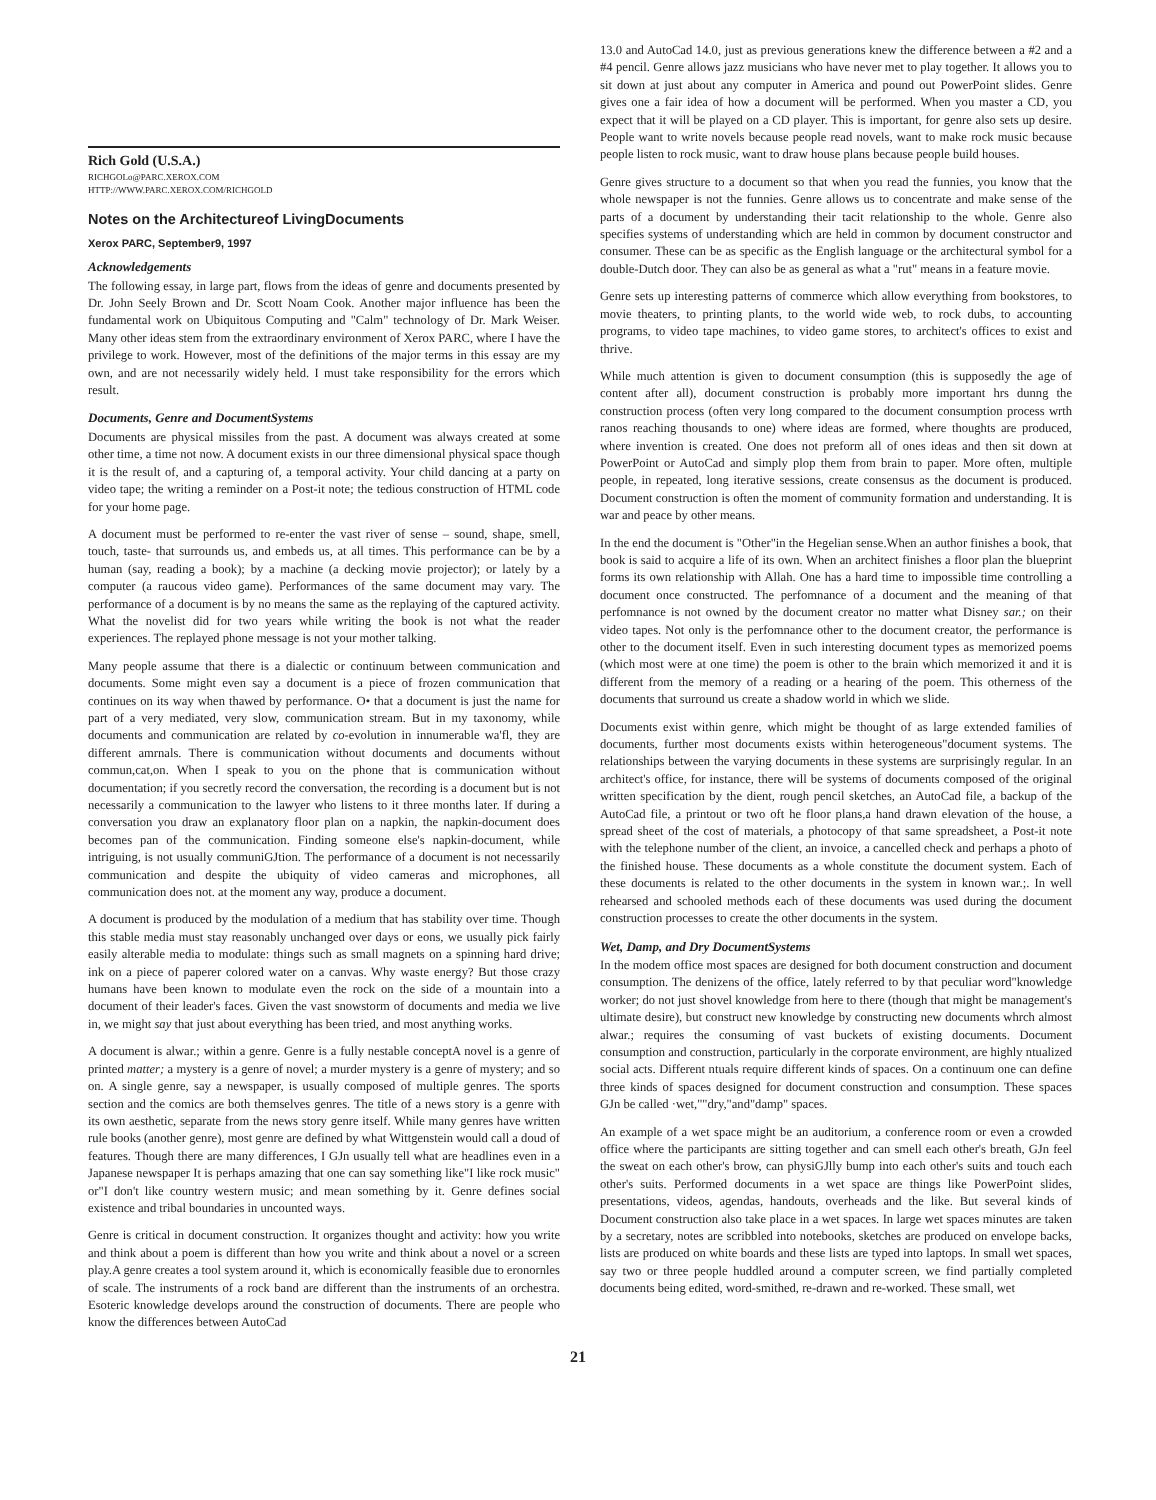Rich Gold (U.S.A.)
RICHGOLo@PARC.XEROX.COM
HTTP://WWW.PARC.XEROX.COM/RICHGOLD
Notes on the Architectureof LivingDocuments
Xerox PARC, September9, 1997
Acknowledgements
The following essay, in large part, flows from the ideas of genre and documents presented by Dr. John Seely Brown and Dr. Scott Noam Cook. Another major influence has been the fundamental work on Ubiquitous Computing and "Calm" technology of Dr. Mark Weiser. Many other ideas stem from the extraordinary environment of Xerox PARC, where I have the privilege to work. However, most of the definitions of the major terms in this essay are my own, and are not necessarily widely held. I must take responsibility for the errors which result.
Documents, Genre and DocumentSystems
Documents are physical missiles from the past. A document was always created at some other time, a time not now. A document exists in our three dimensional physical space though it is the result of, and a capturing of, a temporal activity. Your child dancing at a party on video tape; the writing a reminder on a Post-it note; the tedious construction of HTML code for your home page.
A document must be performed to re-enter the vast river of sense – sound, shape, smell, touch, taste- that surrounds us, and embeds us, at all times. This performance can be by a human (say, reading a book); by a machine (a decking movie projector); or lately by a computer (a raucous video game). Performances of the same document may vary. The performance of a document is by no means the same as the replaying of the captured activity. What the novelist did for two years while writing the book is not what the reader experiences. The replayed phone message is not your mother talking.
Many people assume that there is a dialectic or continuum between communication and documents. Some might even say a document is a piece of frozen communication that continues on its way when thawed by performance. O• that a document is just the name for part of a very mediated, very slow, communication stream. But in my taxonomy, while documents and communication are related by co-evolution in innumerable wa'fl, they are different amrnals. There is communication without documents and documents without commun,cat,on. When I speak to you on the phone that is communication without documentation; if you secretly record the conversation, the recording is a document but is not necessarily a communication to the lawyer who listens to it three months later. If during a conversation you draw an explanatory floor plan on a napkin, the napkin-document does becomes pan of the communication. Finding someone else's napkin-document, while intriguing, is not usually communiGJtion. The performance of a document is not necessarily communication and despite the ubiquity of video cameras and microphones, all communication does not. at the moment any way, produce a document.
A document is produced by the modulation of a medium that has stability over time. Though this stable media must stay reasonably unchanged over days or eons, we usually pick fairly easily alterable media to modulate: things such as small magnets on a spinning hard drive; ink on a piece of paperer colored water on a canvas. Why waste energy? But those crazy humans have been known to modulate even the rock on the side of a mountain into a document of their leader's faces. Given the vast snowstorm of documents and media we live in, we might say that just about everything has been tried, and most anything works.
A document is alwar.; within a genre. Genre is a fully nestable conceptA novel is a genre of printed matter; a mystery is a genre of novel; a murder mystery is a genre of mystery; and so on. A single genre, say a newspaper, is usually composed of multiple genres. The sports section and the comics are both themselves genres. The title of a news story is a genre with its own aesthetic, separate from the news story genre itself. While many genres have written rule books (another genre), most genre are defined by what Wittgenstein would call a doud of features. Though there are many differences, I GJn usually tell what are headlines even in a Japanese newspaper It is perhaps amazing that one can say something like"I like rock music" or"I don't like country western music; and mean something by it. Genre defines social existence and tribal boundaries in uncounted ways.
Genre is critical in document construction. It organizes thought and activity: how you write and think about a poem is different than how you write and think about a novel or a screen play.A genre creates a tool system around it, which is economically feasible due to eronornles of scale. The instruments of a rock band are different than the instruments of an orchestra. Esoteric knowledge develops around the construction of documents. There are people who know the differences between AutoCad
13.0 and AutoCad 14.0, just as previous generations knew the difference between a #2 and a #4 pencil. Genre allows jazz musicians who have never met to play together. It allows you to sit down at just about any computer in America and pound out PowerPoint slides. Genre gives one a fair idea of how a document will be performed. When you master a CD, you expect that it will be played on a CD player. This is important, for genre also sets up desire. People want to write novels because people read novels, want to make rock music because people listen to rock music, want to draw house plans because people build houses.
Genre gives structure to a document so that when you read the funnies, you know that the whole newspaper is not the funnies. Genre allows us to concentrate and make sense of the parts of a document by understanding their tacit relationship to the whole. Genre also specifies systems of understanding which are held in common by document constructor and consumer. These can be as specific as the English language or the architectural symbol for a double-Dutch door. They can also be as general as what a "rut" means in a feature movie.
Genre sets up interesting patterns of commerce which allow everything from bookstores, to movie theaters, to printing plants, to the world wide web, to rock dubs, to accounting programs, to video tape machines, to video game stores, to architect's offices to exist and thrive.
While much attention is given to document consumption (this is supposedly the age of content after all), document construction is probably more important hrs dunng the construction process (often very long compared to the document consumption process wrth ranos reaching thousands to one) where ideas are formed, where thoughts are produced, where invention is created. One does not preform all of ones ideas and then sit down at PowerPoint or AutoCad and simply plop them from brain to paper. More often, multiple people, in repeated, long iterative sessions, create consensus as the document is produced. Document construction is often the moment of community formation and understanding. It is war and peace by other means.
In the end the document is "Other"in the Hegelian sense.When an author finishes a book, that book is said to acquire a life of its own. When an architect finishes a floor plan the blueprint forms its own relationship with Allah. One has a hard time to impossible time controlling a document once constructed. The perfomnance of a document and the meaning of that perfomnance is not owned by the document creator no matter what Disney sar.; on their video tapes. Not only is the perfomnance other to the document creator, the performance is other to the document itself. Even in such interesting document types as memorized poems (which most were at one time) the poem is other to the brain which memorized it and it is different from the memory of a reading or a hearing of the poem. This otherness of the documents that surround us create a shadow world in which we slide.
Documents exist within genre, which might be thought of as large extended families of documents, further most documents exists within heterogeneous"document systems. The relationships between the varying documents in these systems are surprisingly regular. In an architect's office, for instance, there will be systems of documents composed of the original written specification by the dient, rough pencil sketches, an AutoCad file, a backup of the AutoCad file, a printout or two oft he floor plans,a hand drawn elevation of the house, a spread sheet of the cost of materials, a photocopy of that same spreadsheet, a Post-it note with the telephone number of the client, an invoice, a cancelled check and perhaps a photo of the finished house. These documents as a whole constitute the document system. Each of these documents is related to the other documents in the system in known war.;. In well rehearsed and schooled methods each of these documents was used during the document construction processes to create the other documents in the system.
Wet, Damp, and Dry DocumentSystems
In the modem office most spaces are designed for both document construction and document consumption. The denizens of the office, lately referred to by that peculiar word"knowledge worker; do not just shovel knowledge from here to there (though that might be management's ultimate desire), but construct new knowledge by constructing new documents whrch almost alwar.; requires the consuming of vast buckets of existing documents. Document consumption and construction, particularly in the corporate environment, are highly ntualized social acts. Different ntuals require different kinds of spaces. On a continuum one can define three kinds of spaces designed for document construction and consumption. These spaces GJn be called ·wet,""dry,"and"damp" spaces.
An example of a wet space might be an auditorium, a conference room or even a crowded office where the participants are sitting together and can smell each other's breath, GJn feel the sweat on each other's brow, can physiGJlly bump into each other's suits and touch each other's suits. Performed documents in a wet space are things like PowerPoint slides, presentations, videos, agendas, handouts, overheads and the like. But several kinds of Document construction also take place in a wet spaces. In large wet spaces minutes are taken by a secretary, notes are scribbled into notebooks, sketches are produced on envelope backs, lists are produced on white boards and these lists are typed into laptops. In small wet spaces, say two or three people huddled around a computer screen, we find partially completed documents being edited, word-smithed, re-drawn and re-worked. These small, wet
21